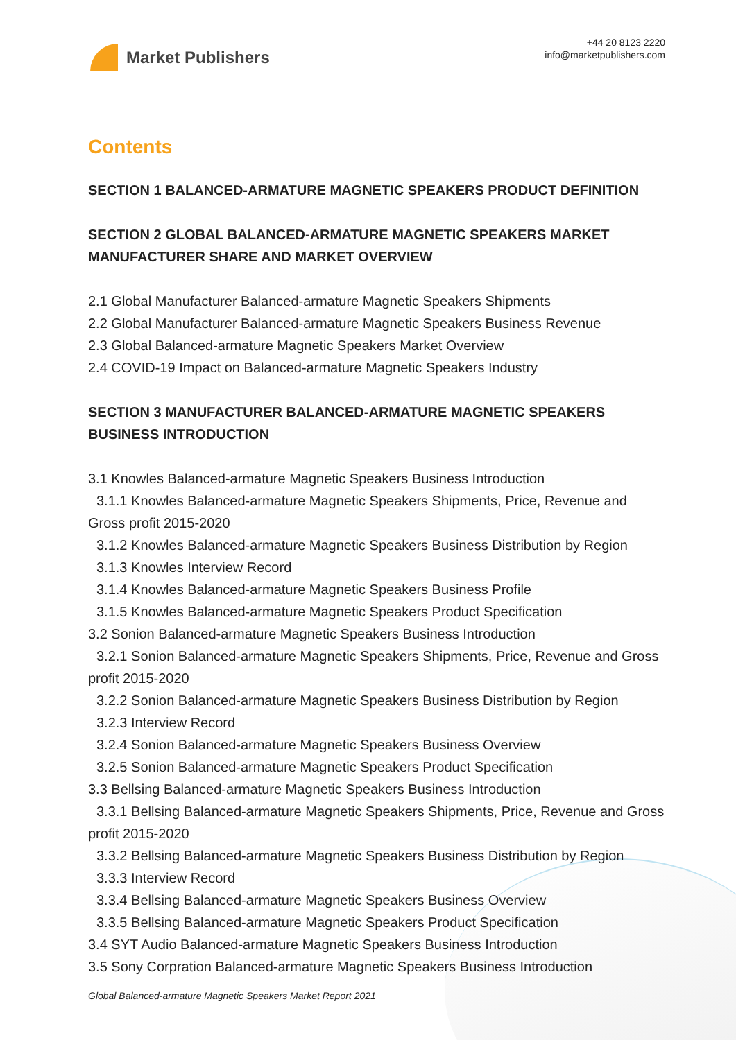Market Publishers
+44 20 8123 2220
info@marketpublishers.com
Contents
SECTION 1 BALANCED-ARMATURE MAGNETIC SPEAKERS PRODUCT DEFINITION
SECTION 2 GLOBAL BALANCED-ARMATURE MAGNETIC SPEAKERS MARKET MANUFACTURER SHARE AND MARKET OVERVIEW
2.1 Global Manufacturer Balanced-armature Magnetic Speakers Shipments
2.2 Global Manufacturer Balanced-armature Magnetic Speakers Business Revenue
2.3 Global Balanced-armature Magnetic Speakers Market Overview
2.4 COVID-19 Impact on Balanced-armature Magnetic Speakers Industry
SECTION 3 MANUFACTURER BALANCED-ARMATURE MAGNETIC SPEAKERS BUSINESS INTRODUCTION
3.1 Knowles Balanced-armature Magnetic Speakers Business Introduction
3.1.1 Knowles Balanced-armature Magnetic Speakers Shipments, Price, Revenue and Gross profit 2015-2020
3.1.2 Knowles Balanced-armature Magnetic Speakers Business Distribution by Region
3.1.3 Knowles Interview Record
3.1.4 Knowles Balanced-armature Magnetic Speakers Business Profile
3.1.5 Knowles Balanced-armature Magnetic Speakers Product Specification
3.2 Sonion Balanced-armature Magnetic Speakers Business Introduction
3.2.1 Sonion Balanced-armature Magnetic Speakers Shipments, Price, Revenue and Gross profit 2015-2020
3.2.2 Sonion Balanced-armature Magnetic Speakers Business Distribution by Region
3.2.3 Interview Record
3.2.4 Sonion Balanced-armature Magnetic Speakers Business Overview
3.2.5 Sonion Balanced-armature Magnetic Speakers Product Specification
3.3 Bellsing Balanced-armature Magnetic Speakers Business Introduction
3.3.1 Bellsing Balanced-armature Magnetic Speakers Shipments, Price, Revenue and Gross profit 2015-2020
3.3.2 Bellsing Balanced-armature Magnetic Speakers Business Distribution by Region
3.3.3 Interview Record
3.3.4 Bellsing Balanced-armature Magnetic Speakers Business Overview
3.3.5 Bellsing Balanced-armature Magnetic Speakers Product Specification
3.4 SYT Audio Balanced-armature Magnetic Speakers Business Introduction
3.5 Sony Corpration Balanced-armature Magnetic Speakers Business Introduction
Global Balanced-armature Magnetic Speakers Market Report 2021